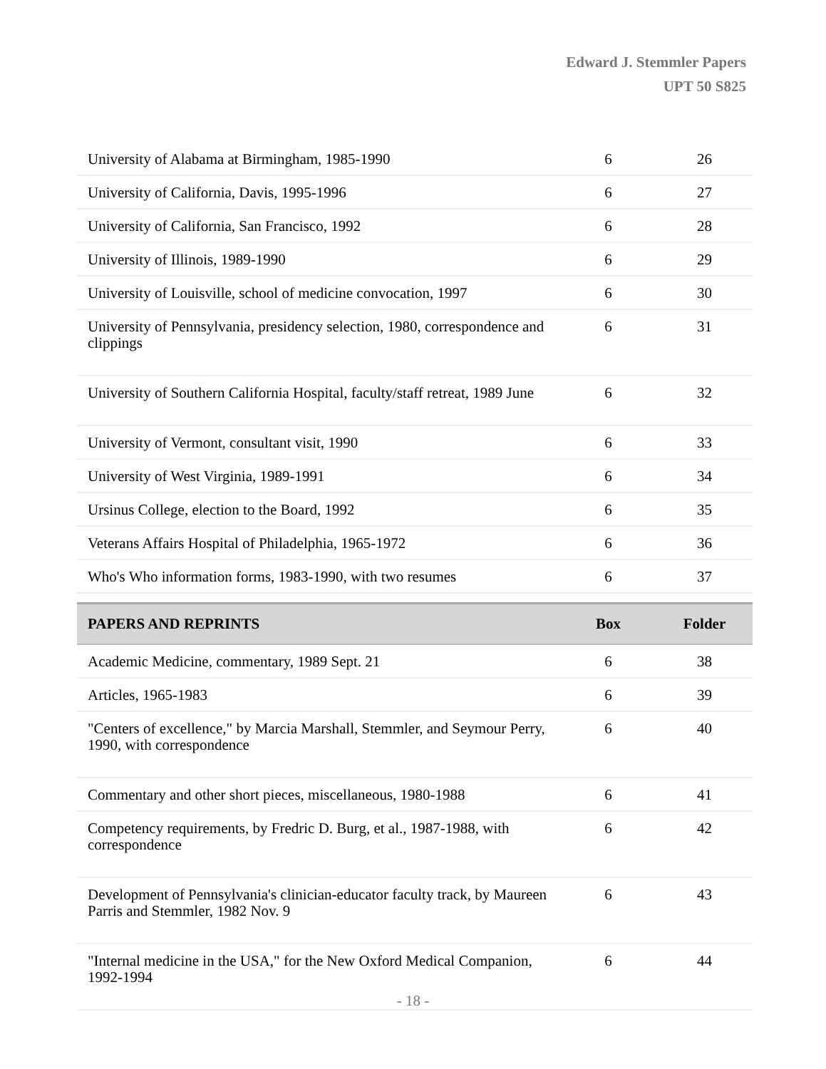Edward J. Stemmler Papers
UPT 50 S825
| University of Alabama at Birmingham, 1985-1990 | 6 | 26 |
| University of California, Davis, 1995-1996 | 6 | 27 |
| University of California, San Francisco, 1992 | 6 | 28 |
| University of Illinois, 1989-1990 | 6 | 29 |
| University of Louisville, school of medicine convocation, 1997 | 6 | 30 |
| University of Pennsylvania, presidency selection, 1980, correspondence and clippings | 6 | 31 |
| University of Southern California Hospital, faculty/staff retreat, 1989 June | 6 | 32 |
| University of Vermont, consultant visit, 1990 | 6 | 33 |
| University of West Virginia, 1989-1991 | 6 | 34 |
| Ursinus College, election to the Board, 1992 | 6 | 35 |
| Veterans Affairs Hospital of Philadelphia, 1965-1972 | 6 | 36 |
| Who's Who information forms, 1983-1990, with two resumes | 6 | 37 |
| PAPERS AND REPRINTS | Box | Folder |
| Academic Medicine, commentary, 1989 Sept. 21 | 6 | 38 |
| Articles, 1965-1983 | 6 | 39 |
| "Centers of excellence," by Marcia Marshall, Stemmler, and Seymour Perry, 1990, with correspondence | 6 | 40 |
| Commentary and other short pieces, miscellaneous, 1980-1988 | 6 | 41 |
| Competency requirements, by Fredric D. Burg, et al., 1987-1988, with correspondence | 6 | 42 |
| Development of Pennsylvania's clinician-educator faculty track, by Maureen Parris and Stemmler, 1982 Nov. 9 | 6 | 43 |
| "Internal medicine in the USA," for the New Oxford Medical Companion, 1992-1994 | 6 | 44 |
- 18 -